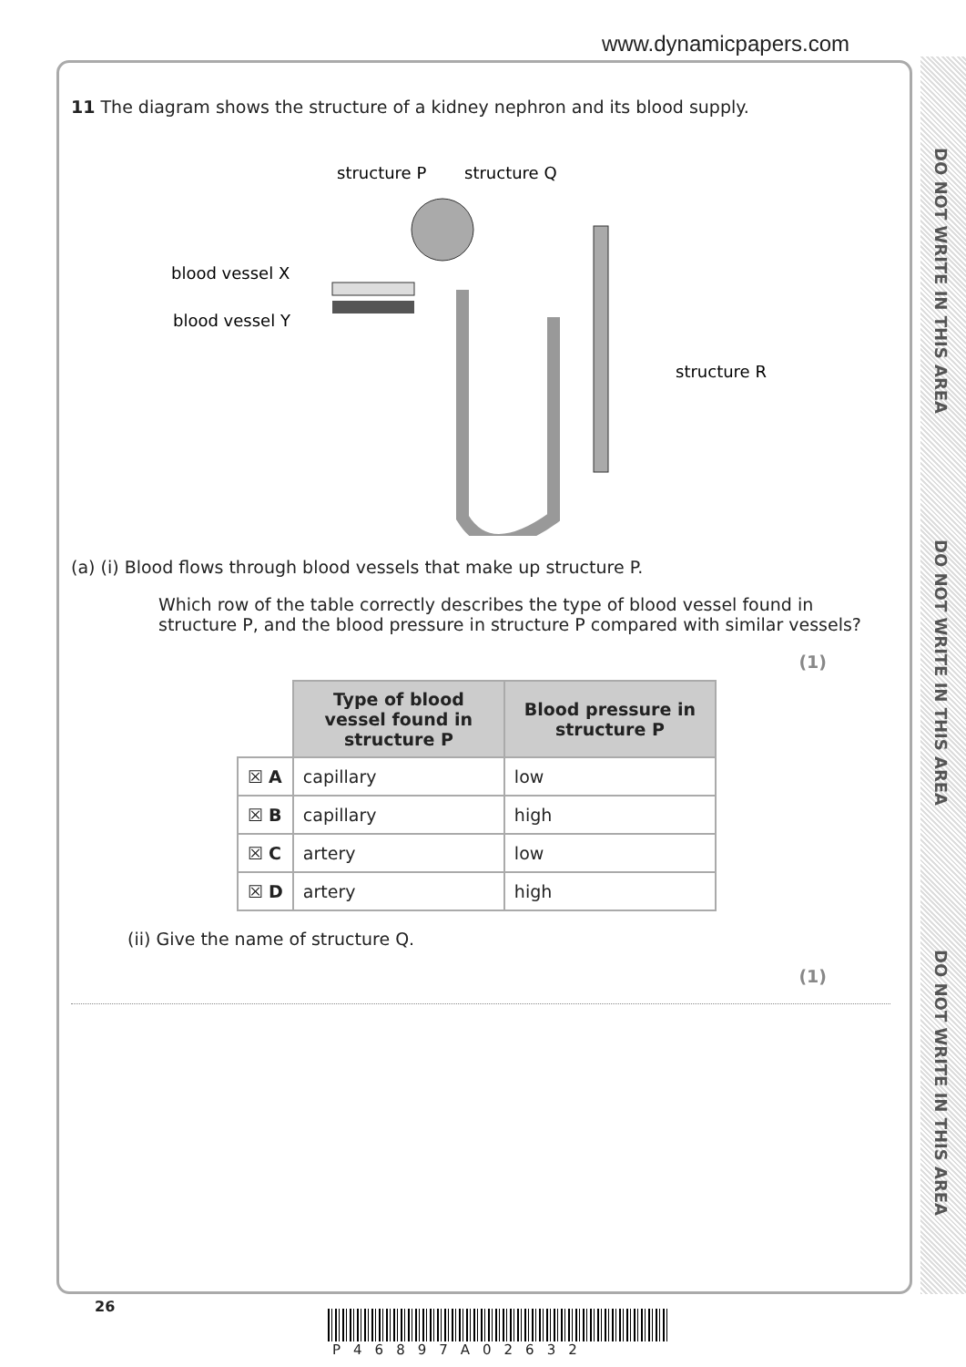www.dynamicpapers.com
DO NOT WRITE IN THIS AREA
DO NOT WRITE IN THIS AREA
DO NOT WRITE IN THIS AREA
11 The diagram shows the structure of a kidney nephron and its blood supply.
structure P
structure Q
blood vessel X
blood vessel Y
structure R
(a) (i) Blood flows through blood vessels that make up structure P.
Which row of the table correctly describes the type of blood vessel found in structure P, and the blood pressure in structure P compared with similar vessels?
(1)
| | Type of blood vessel found in structure P | Blood pressure in structure P |
| ☒ A | capillary | low |
| ☒ B | capillary | high |
| ☒ C | artery | low |
| ☒ D | artery | high |
(ii) Give the name of structure Q.
(1)
26
P46897A02632